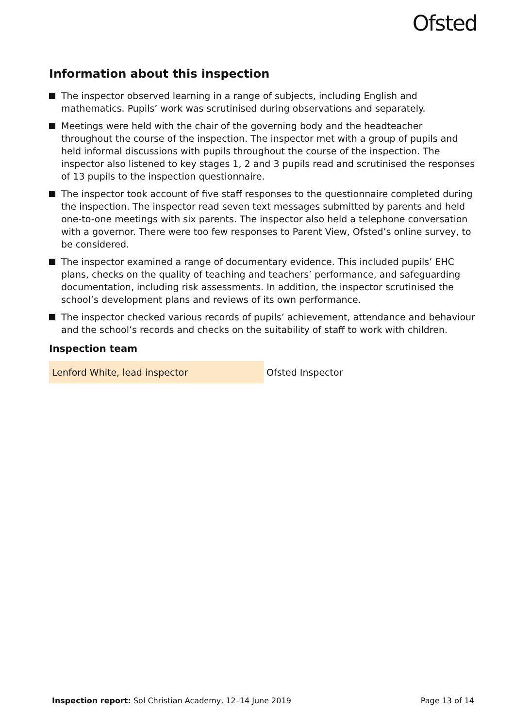Ofsted
Information about this inspection
The inspector observed learning in a range of subjects, including English and mathematics. Pupils’ work was scrutinised during observations and separately.
Meetings were held with the chair of the governing body and the headteacher throughout the course of the inspection. The inspector met with a group of pupils and held informal discussions with pupils throughout the course of the inspection. The inspector also listened to key stages 1, 2 and 3 pupils read and scrutinised the responses of 13 pupils to the inspection questionnaire.
The inspector took account of five staff responses to the questionnaire completed during the inspection. The inspector read seven text messages submitted by parents and held one-to-one meetings with six parents. The inspector also held a telephone conversation with a governor. There were too few responses to Parent View, Ofsted’s online survey, to be considered.
The inspector examined a range of documentary evidence. This included pupils’ EHC plans, checks on the quality of teaching and teachers’ performance, and safeguarding documentation, including risk assessments. In addition, the inspector scrutinised the school’s development plans and reviews of its own performance.
The inspector checked various records of pupils’ achievement, attendance and behaviour and the school’s records and checks on the suitability of staff to work with children.
Inspection team
| Lenford White, lead inspector | Ofsted Inspector |
Inspection report: Sol Christian Academy, 12–14 June 2019 Page 13 of 14